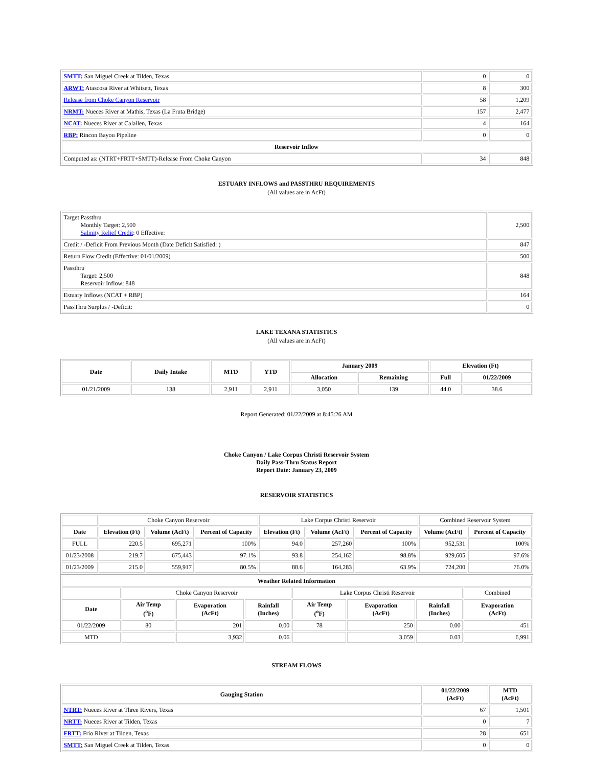| SMTT: San Miguel Creek at Tilden, Texas | 0 | 0 |
| ARWT: Atascosa River at Whitsett, Texas | 8 | 300 |
| Release from Choke Canyon Reservoir | 58 | 1,209 |
| NRMT: Nueces River at Mathis, Texas (La Fruta Bridge) | 157 | 2,477 |
| NCAT: Nueces River at Calallen, Texas | 4 | 164 |
| RBP: Rincon Bayou Pipeline | 0 | 0 |
| Reservoir Inflow | | |
| Computed as: (NTRT+FRTT+SMTT)-Release From Choke Canyon | 34 | 848 |
ESTUARY INFLOWS and PASSTHRU REQUIREMENTS
(All values are in AcFt)
| Target Passthru Monthly Target: 2,500 Salinity Relief Credit : 0 Effective: | 2,500 |
| Credit / -Deficit From Previous Month (Date Deficit Satisfied: ) | 847 |
| Return Flow Credit (Effective: 01/01/2009) | 500 |
| Passthru Target: 2,500 Reservoir Inflow: 848 | 848 |
| Estuary Inflows (NCAT + RBP) | 164 |
| PassThru Surplus / -Deficit: | 0 |
LAKE TEXANA STATISTICS
(All values are in AcFt)
| Date | Daily Intake | MTD | YTD | January 2009 | | Elevation (Ft) | |
| --- | --- | --- | --- | --- | --- | --- | --- |
| | | | | Allocation | Remaining | Full | 01/22/2009 |
| 01/21/2009 | 138 | 2,911 | 2,911 | 3,050 | 139 | 44.0 | 38.6 |
Report Generated: 01/22/2009 at 8:45:26 AM
Choke Canyon / Lake Corpus Christi Reservoir System
Daily Pass-Thru Status Report
Report Date: January 23, 2009
RESERVOIR STATISTICS
| | Choke Canyon Reservoir | | | Lake Corpus Christi Reservoir | | | Combined Reservoir System | |
| Date | Elevation (Ft) | Volume (AcFt) | Percent of Capacity | Elevation (Ft) | Volume (AcFt) | Percent of Capacity | Volume (AcFt) | Percent of Capacity |
| FULL | 220.5 | 695,271 | 100% | 94.0 | 257,260 | 100% | 952,531 | 100% |
| 01/23/2008 | 219.7 | 675,443 | 97.1% | 93.8 | 254,162 | 98.8% | 929,605 | 97.6% |
| 01/23/2009 | 215.0 | 559,917 | 80.5% | 88.6 | 164,283 | 63.9% | 724,200 | 76.0% |
| Weather Related Information | | | | | | | |
| --- | --- | --- | --- | --- | --- | --- | --- |
| | Choke Canyon Reservoir | | | Lake Corpus Christi Reservoir | | | Combined |
| Date | Air Temp (<sup>o</sup>F) | Evaporation (AcFt) | Rainfall (Inches) | Air Temp (<sup>o</sup>F) | Evaporation (AcFt) | Rainfall (Inches) | Evaporation (AcFt) |
| 01/22/2009 | 80 | 201 | 0.00 | 78 | 250 | 0.00 | 451 |
| MTD | | 3,932 | 0.06 | | 3,059 | 0.03 | 6,991 |
STREAM FLOWS
| Gauging Station | 01/22/2009 (AcFt) | MTD (AcFt) |
| --- | --- | --- |
| NTRT: Nueces River at Three Rivers, Texas | 67 | 1,501 |
| NRTT: Nueces River at Tilden, Texas | 0 | 7 |
| FRTT: Frio River at Tilden, Texas | 28 | 651 |
| SMTT: San Miguel Creek at Tilden, Texas | 0 | 0 |